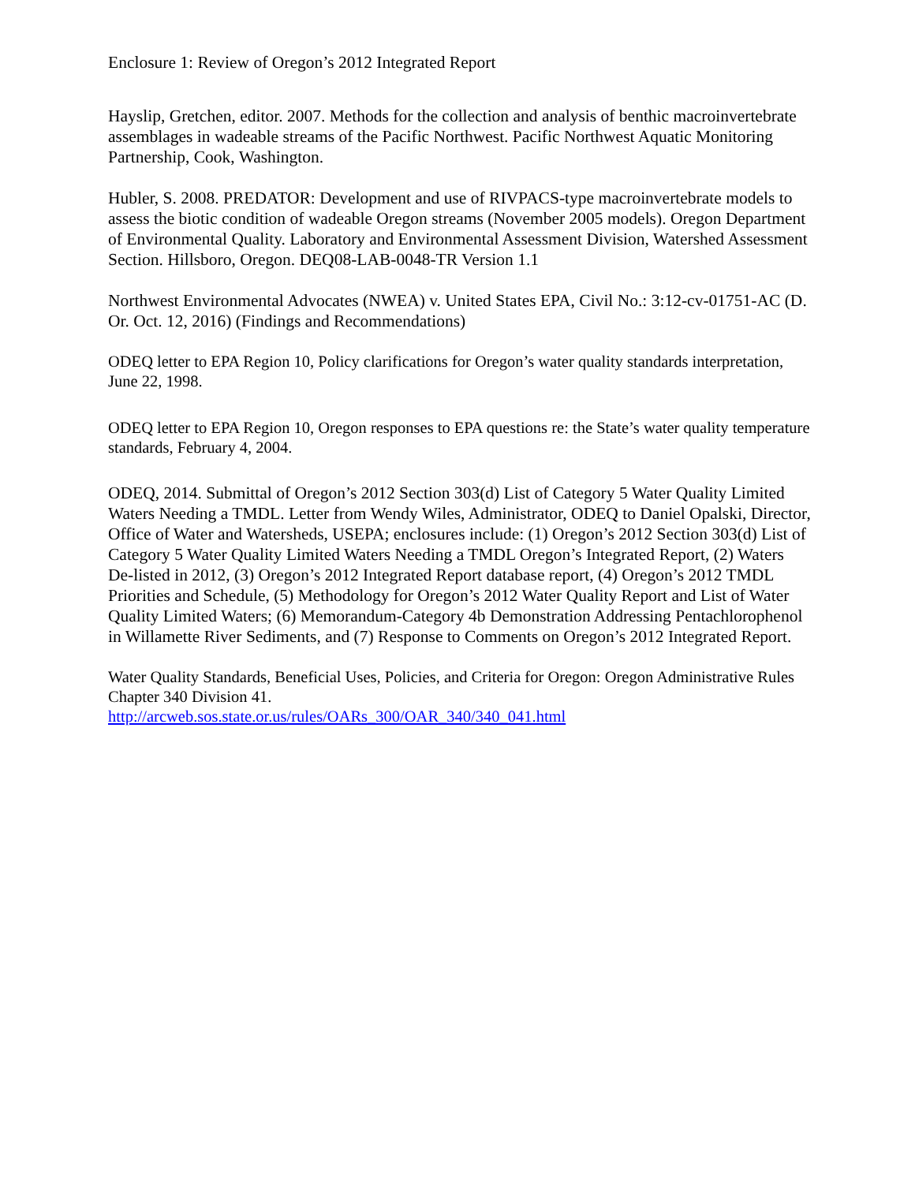Enclosure 1: Review of Oregon’s 2012 Integrated Report
Hayslip, Gretchen, editor. 2007. Methods for the collection and analysis of benthic macroinvertebrate assemblages in wadeable streams of the Pacific Northwest. Pacific Northwest Aquatic Monitoring Partnership, Cook, Washington.
Hubler, S. 2008. PREDATOR: Development and use of RIVPACS-type macroinvertebrate models to assess the biotic condition of wadeable Oregon streams (November 2005 models). Oregon Department of Environmental Quality. Laboratory and Environmental Assessment Division, Watershed Assessment Section. Hillsboro, Oregon. DEQ08-LAB-0048-TR Version 1.1
Northwest Environmental Advocates (NWEA) v. United States EPA, Civil No.: 3:12-cv-01751-AC (D. Or. Oct. 12, 2016) (Findings and Recommendations)
ODEQ letter to EPA Region 10, Policy clarifications for Oregon’s water quality standards interpretation, June 22, 1998.
ODEQ letter to EPA Region 10, Oregon responses to EPA questions re: the State’s water quality temperature standards, February 4, 2004.
ODEQ, 2014. Submittal of Oregon’s 2012 Section 303(d) List of Category 5 Water Quality Limited Waters Needing a TMDL. Letter from Wendy Wiles, Administrator, ODEQ to Daniel Opalski, Director, Office of Water and Watersheds, USEPA; enclosures include: (1) Oregon’s 2012 Section 303(d) List of Category 5 Water Quality Limited Waters Needing a TMDL Oregon’s Integrated Report, (2) Waters De-listed in 2012, (3) Oregon’s 2012 Integrated Report database report, (4) Oregon’s 2012 TMDL Priorities and Schedule, (5) Methodology for Oregon’s 2012 Water Quality Report and List of Water Quality Limited Waters; (6) Memorandum-Category 4b Demonstration Addressing Pentachlorophenol in Willamette River Sediments, and (7) Response to Comments on Oregon’s 2012 Integrated Report.
Water Quality Standards, Beneficial Uses, Policies, and Criteria for Oregon: Oregon Administrative Rules Chapter 340 Division 41.
http://arcweb.sos.state.or.us/rules/OARs_300/OAR_340/340_041.html